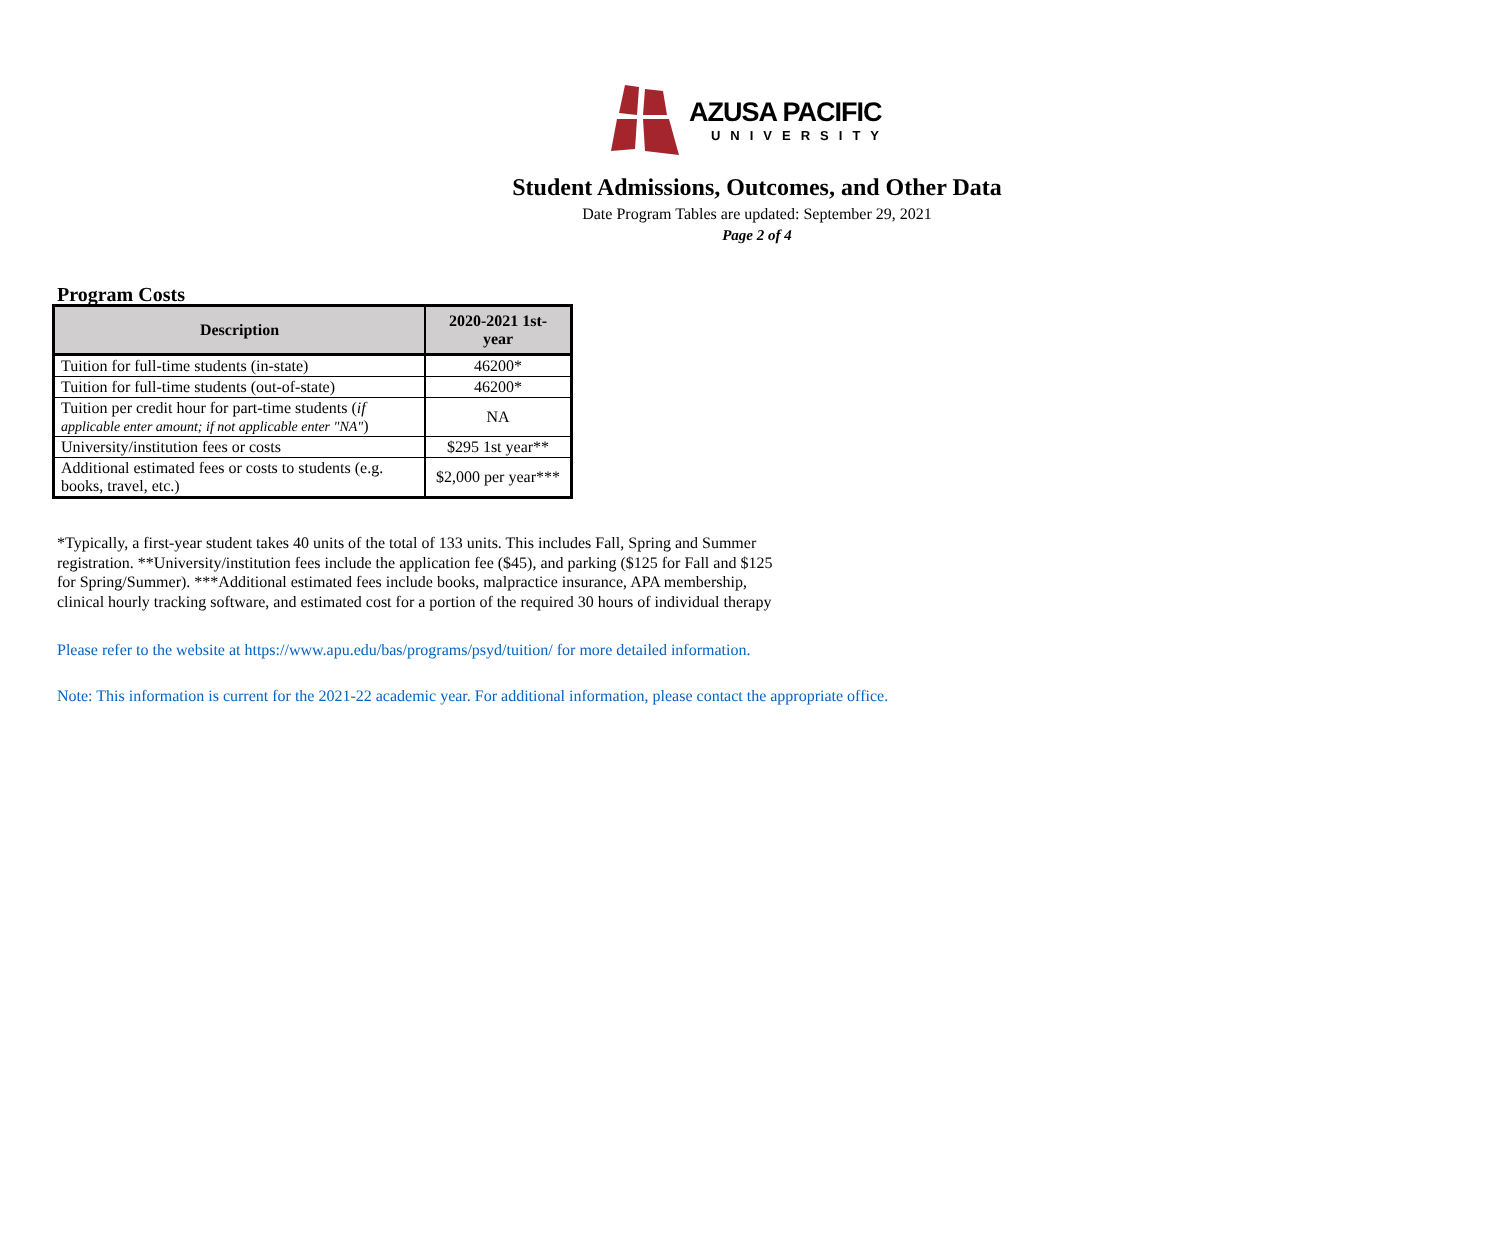AZUSA PACIFIC
UNIVERSITY
Student Admissions, Outcomes, and Other Data
Date Program Tables are updated: September 29, 2021
Page 2 of 4
Program Costs
| Description | 2020-2021 1st- year |
| --- | --- |
| Tuition for full-time students (in-state) | 46200* |
| Tuition for full-time students (out-of-state) | 46200* |
| Tuition per credit hour for part-time students ( if applicable enter amount; if not applicable enter "NA" ) | NA |
| University/institution fees or costs | $295 1st year** |
| Additional estimated fees or costs to students (e.g. books, travel, etc.) | $2,000 per year*** |
*Typically, a first-year student takes 40 units of the total of 133 units. This includes Fall, Spring and Summer registration. **University/institution fees include the application fee ($45), and parking ($125 for Fall and $125 for Spring/Summer). ***Additional estimated fees include books, malpractice insurance, APA membership, clinical hourly tracking software, and estimated cost for a portion of the required 30 hours of individual therapy
Please refer to the website at https://www.apu.edu/bas/programs/psyd/tuition/ for more detailed information.
Note: This information is current for the 2021-22 academic year. For additional information, please contact the appropriate office.